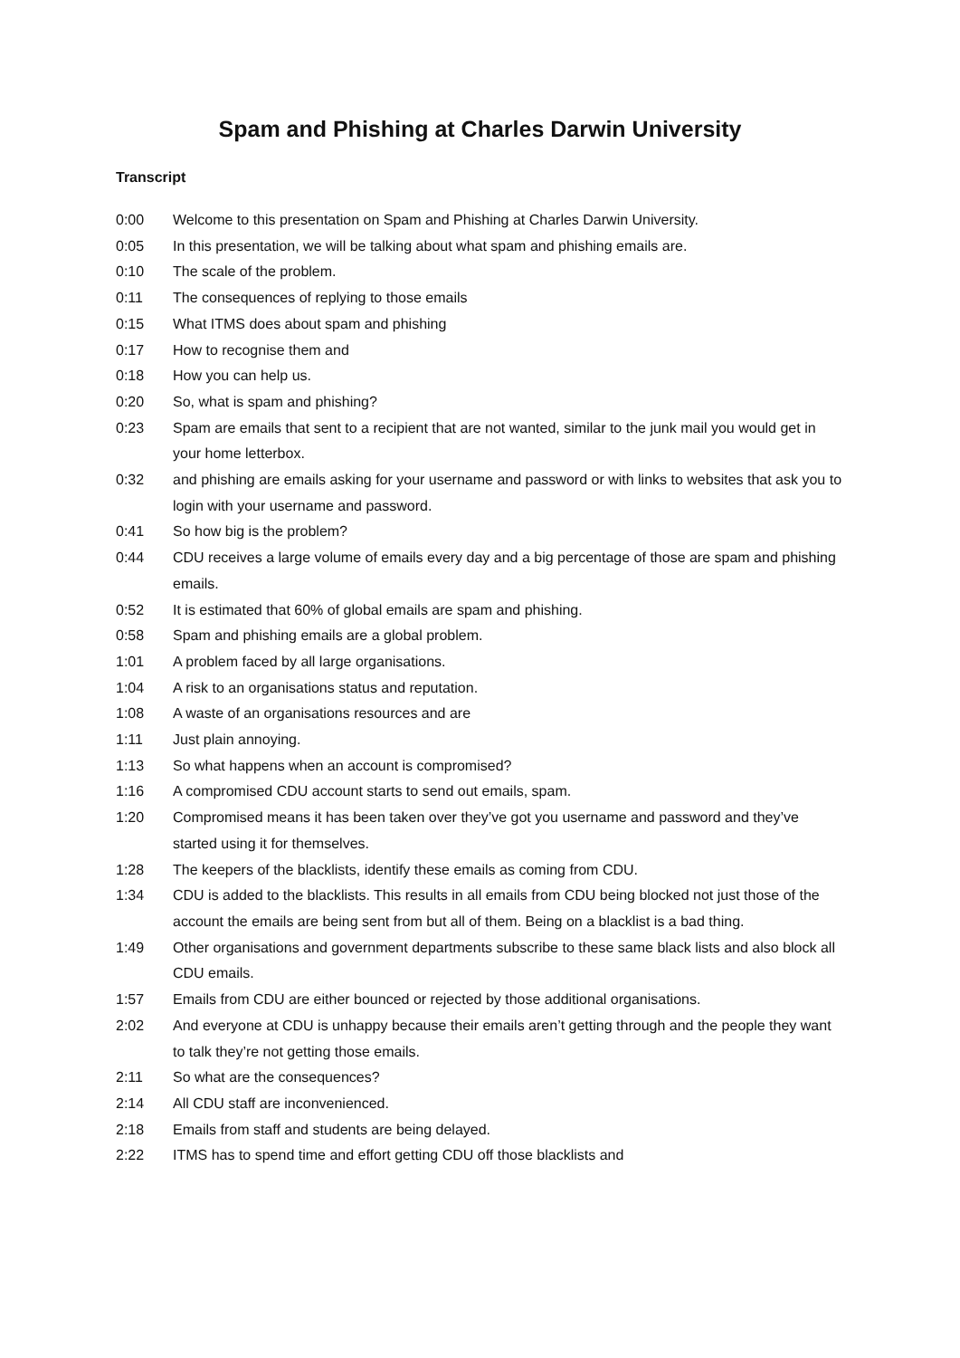Spam and Phishing at Charles Darwin University
Transcript
0:00 Welcome to this presentation on Spam and Phishing at Charles Darwin University.
0:05 In this presentation, we will be talking about what spam and phishing emails are.
0:10 The scale of the problem.
0:11 The consequences of replying to those emails
0:15 What ITMS does about spam and phishing
0:17 How to recognise them and
0:18 How you can help us.
0:20 So, what is spam and phishing?
0:23 Spam are emails that sent to a recipient that are not wanted, similar to the junk mail you would get in your home letterbox.
0:32 and phishing are emails asking for your username and password or with links to websites that ask you to login with your username and password.
0:41 So how big is the problem?
0:44 CDU receives a large volume of emails every day and a big percentage of those are spam and phishing emails.
0:52 It is estimated that 60% of global emails are spam and phishing.
0:58 Spam and phishing emails are a global problem.
1:01 A problem faced by all large organisations.
1:04 A risk to an organisations status and reputation.
1:08 A waste of an organisations resources and are
1:11 Just plain annoying.
1:13 So what happens when an account is compromised?
1:16 A compromised CDU account starts to send out emails, spam.
1:20 Compromised means it has been taken over they’ve got you username and password and they’ve started using it for themselves.
1:28 The keepers of the blacklists, identify these emails as coming from CDU.
1:34 CDU is added to the blacklists. This results in all emails from CDU being blocked not just those of the account the emails are being sent from but all of them. Being on a blacklist is a bad thing.
1:49 Other organisations and government departments subscribe to these same black lists and also block all CDU emails.
1:57 Emails from CDU are either bounced or rejected by those additional organisations.
2:02 And everyone at CDU is unhappy because their emails aren’t getting through and the people they want to talk they’re not getting those emails.
2:11 So what are the consequences?
2:14 All CDU staff are inconvenienced.
2:18 Emails from staff and students are being delayed.
2:22 ITMS has to spend time and effort getting CDU off those blacklists and